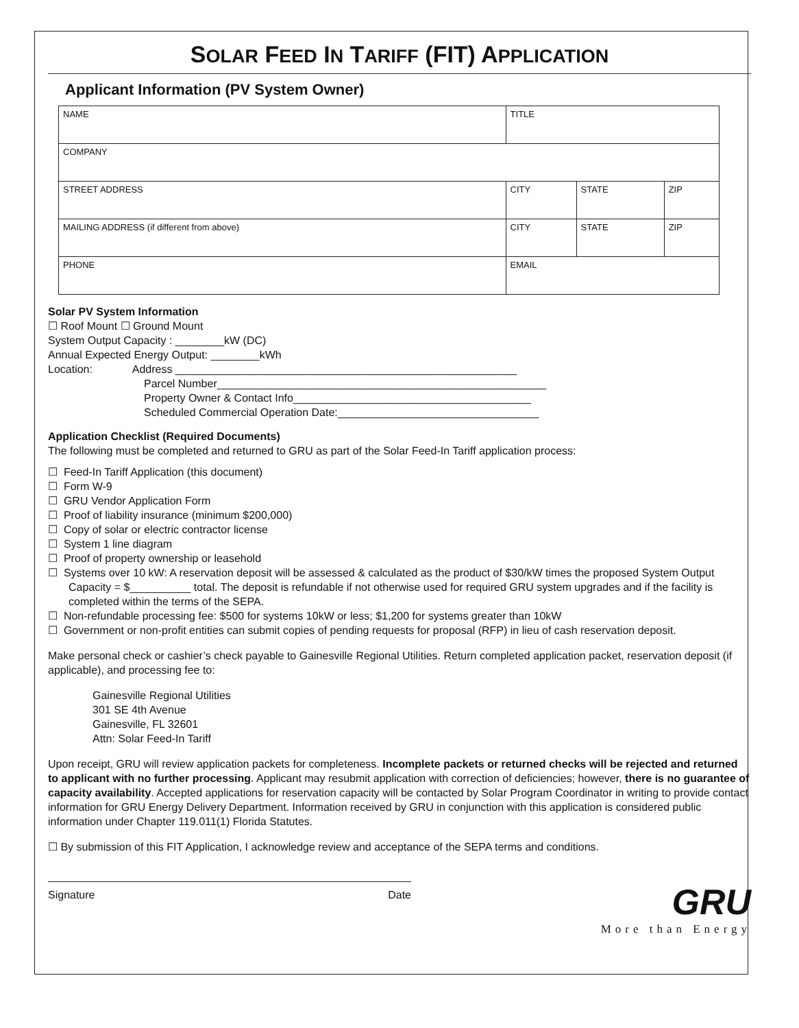SOLAR FEED IN TARIFF (FIT) APPLICATION
Applicant Information (PV System Owner)
| NAME | TITLE | | |
| COMPANY | | | |
| STREET ADDRESS | CITY | STATE | ZIP |
| MAILING ADDRESS (if different from above) | CITY | STATE | ZIP |
| PHONE | EMAIL | | |
Solar PV System Information
☐ Roof Mount ☐ Ground Mount
System Output Capacity : ________kW (DC)
Annual Expected Energy Output: ________kWh
Location: Address ________________________________________________________
Parcel Number______________________________________________________
Property Owner & Contact Info_______________________________________
Scheduled Commercial Operation Date:_________________________________
Application Checklist (Required Documents)
The following must be completed and returned to GRU as part of the Solar Feed-In Tariff application process:
☐ Feed-In Tariff Application (this document)
☐ Form W-9
☐ GRU Vendor Application Form
☐ Proof of liability insurance (minimum $200,000)
☐ Copy of solar or electric contractor license
☐ System 1 line diagram
☐ Proof of property ownership or leasehold
☐ Systems over 10 kW: A reservation deposit will be assessed & calculated as the product of $30/kW times the proposed System Output Capacity = $__________ total. The deposit is refundable if not otherwise used for required GRU system upgrades and if the facility is completed within the terms of the SEPA.
☐ Non-refundable processing fee: $500 for systems 10kW or less; $1,200 for systems greater than 10kW
☐ Government or non-profit entities can submit copies of pending requests for proposal (RFP) in lieu of cash reservation deposit.
Make personal check or cashier’s check payable to Gainesville Regional Utilities. Return completed application packet, reservation deposit (if applicable), and processing fee to:
Gainesville Regional Utilities
301 SE 4th Avenue
Gainesville, FL 32601
Attn: Solar Feed-In Tariff
Upon receipt, GRU will review application packets for completeness. Incomplete packets or returned checks will be rejected and returned to applicant with no further processing. Applicant may resubmit application with correction of deficiencies; however, there is no guarantee of capacity availability. Accepted applications for reservation capacity will be contacted by Solar Program Coordinator in writing to provide contact information for GRU Energy Delivery Department. Information received by GRU in conjunction with this application is considered public information under Chapter 119.011(1) Florida Statutes.
☐ By submission of this FIT Application, I acknowledge review and acceptance of the SEPA terms and conditions.
Signature Date
GRU
More than Energy